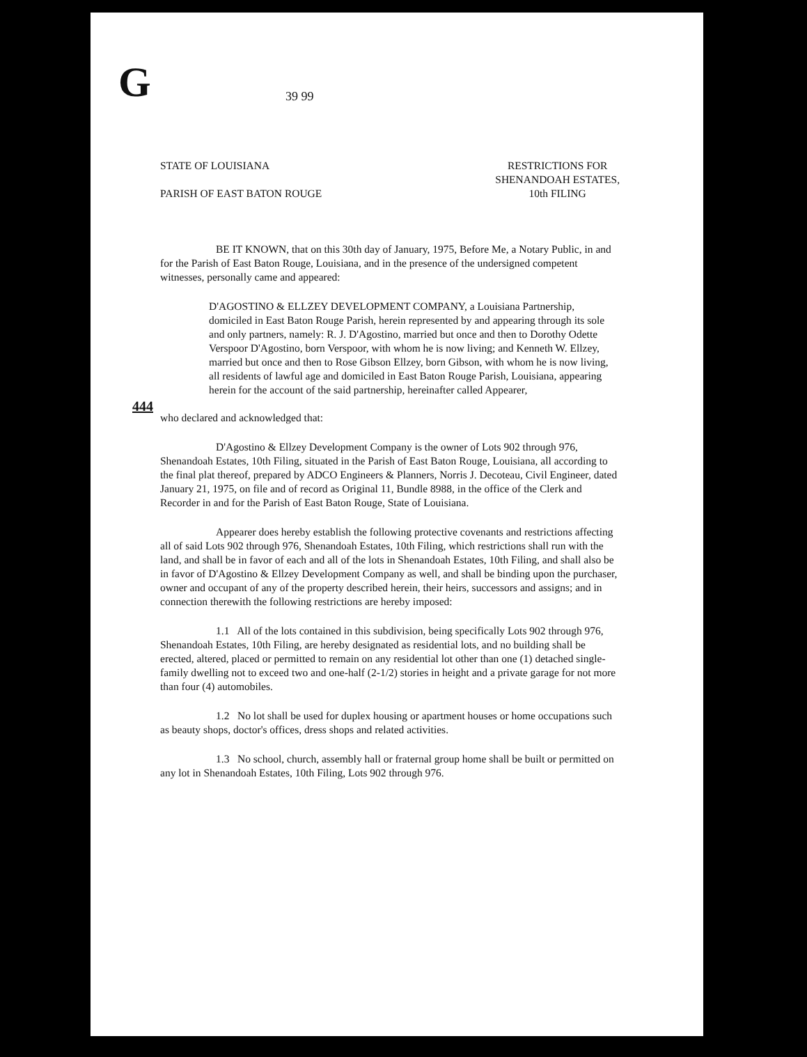G 39 99
444
STATE OF LOUISIANA
PARISH OF EAST BATON ROUGE
RESTRICTIONS FOR
SHENANDOAH ESTATES,
10th FILING
BE IT KNOWN, that on this 30th day of January, 1975, Before Me, a Notary Public, in and for the Parish of East Baton Rouge, Louisiana, and in the presence of the undersigned competent witnesses, personally came and appeared:
D'AGOSTINO & ELLZEY DEVELOPMENT COMPANY, a Louisiana Partnership, domiciled in East Baton Rouge Parish, herein represented by and appearing through its sole and only partners, namely: R. J. D'Agostino, married but once and then to Dorothy Odette Verspoor D'Agostino, born Verspoor, with whom he is now living; and Kenneth W. Ellzey, married but once and then to Rose Gibson Ellzey, born Gibson, with whom he is now living, all residents of lawful age and domiciled in East Baton Rouge Parish, Louisiana, appearing herein for the account of the said partnership, hereinafter called Appearer,
who declared and acknowledged that:
D'Agostino & Ellzey Development Company is the owner of Lots 902 through 976, Shenandoah Estates, 10th Filing, situated in the Parish of East Baton Rouge, Louisiana, all according to the final plat thereof, prepared by ADCO Engineers & Planners, Norris J. Decoteau, Civil Engineer, dated January 21, 1975, on file and of record as Original 11, Bundle 8988, in the office of the Clerk and Recorder in and for the Parish of East Baton Rouge, State of Louisiana.
Appearer does hereby establish the following protective covenants and restrictions affecting all of said Lots 902 through 976, Shenandoah Estates, 10th Filing, which restrictions shall run with the land, and shall be in favor of each and all of the lots in Shenandoah Estates, 10th Filing, and shall also be in favor of D'Agostino & Ellzey Development Company as well, and shall be binding upon the purchaser, owner and occupant of any of the property described herein, their heirs, successors and assigns; and in connection therewith the following restrictions are hereby imposed:
1.1 All of the lots contained in this subdivision, being specifically Lots 902 through 976, Shenandoah Estates, 10th Filing, are hereby designated as residential lots, and no building shall be erected, altered, placed or permitted to remain on any residential lot other than one (1) detached single-family dwelling not to exceed two and one-half (2-1/2) stories in height and a private garage for not more than four (4) automobiles.
1.2 No lot shall be used for duplex housing or apartment houses or home occupations such as beauty shops, doctor's offices, dress shops and related activities.
1.3 No school, church, assembly hall or fraternal group home shall be built or permitted on any lot in Shenandoah Estates, 10th Filing, Lots 902 through 976.